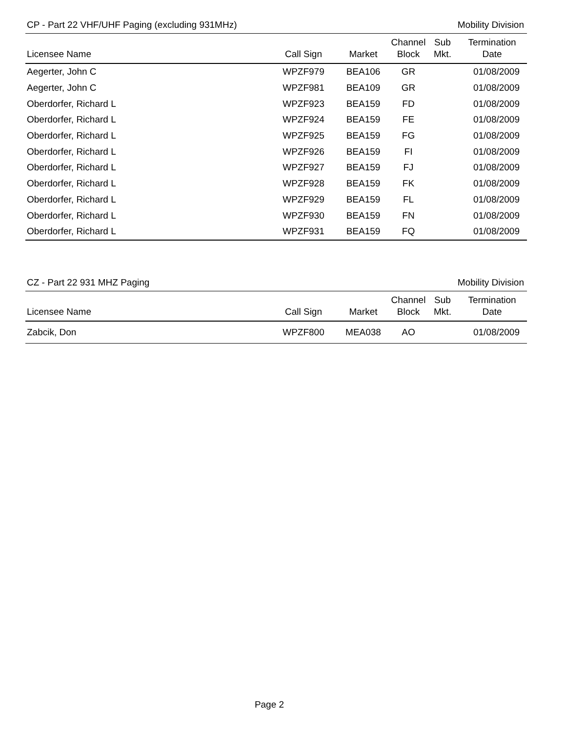CP - Part 22 VHF/UHF Paging (excluding 931MHz) Mobility Division
| Licensee Name | Call Sign | Market | Channel Block | Sub Mkt. | Termination Date |
| --- | --- | --- | --- | --- | --- |
| Aegerter, John C | WPZF979 | BEA106 | GR | | 01/08/2009 |
| Aegerter, John C | WPZF981 | BEA109 | GR | | 01/08/2009 |
| Oberdorfer, Richard L | WPZF923 | BEA159 | FD | | 01/08/2009 |
| Oberdorfer, Richard L | WPZF924 | BEA159 | FE | | 01/08/2009 |
| Oberdorfer, Richard L | WPZF925 | BEA159 | FG | | 01/08/2009 |
| Oberdorfer, Richard L | WPZF926 | BEA159 | FI | | 01/08/2009 |
| Oberdorfer, Richard L | WPZF927 | BEA159 | FJ | | 01/08/2009 |
| Oberdorfer, Richard L | WPZF928 | BEA159 | FK | | 01/08/2009 |
| Oberdorfer, Richard L | WPZF929 | BEA159 | FL | | 01/08/2009 |
| Oberdorfer, Richard L | WPZF930 | BEA159 | FN | | 01/08/2009 |
| Oberdorfer, Richard L | WPZF931 | BEA159 | FQ | | 01/08/2009 |
CZ - Part 22 931 MHZ Paging Mobility Division
| Licensee Name | Call Sign | Market | Channel Block | Sub Mkt. | Termination Date |
| --- | --- | --- | --- | --- | --- |
| Zabcik, Don | WPZF800 | MEA038 | AO | | 01/08/2009 |
Page 2